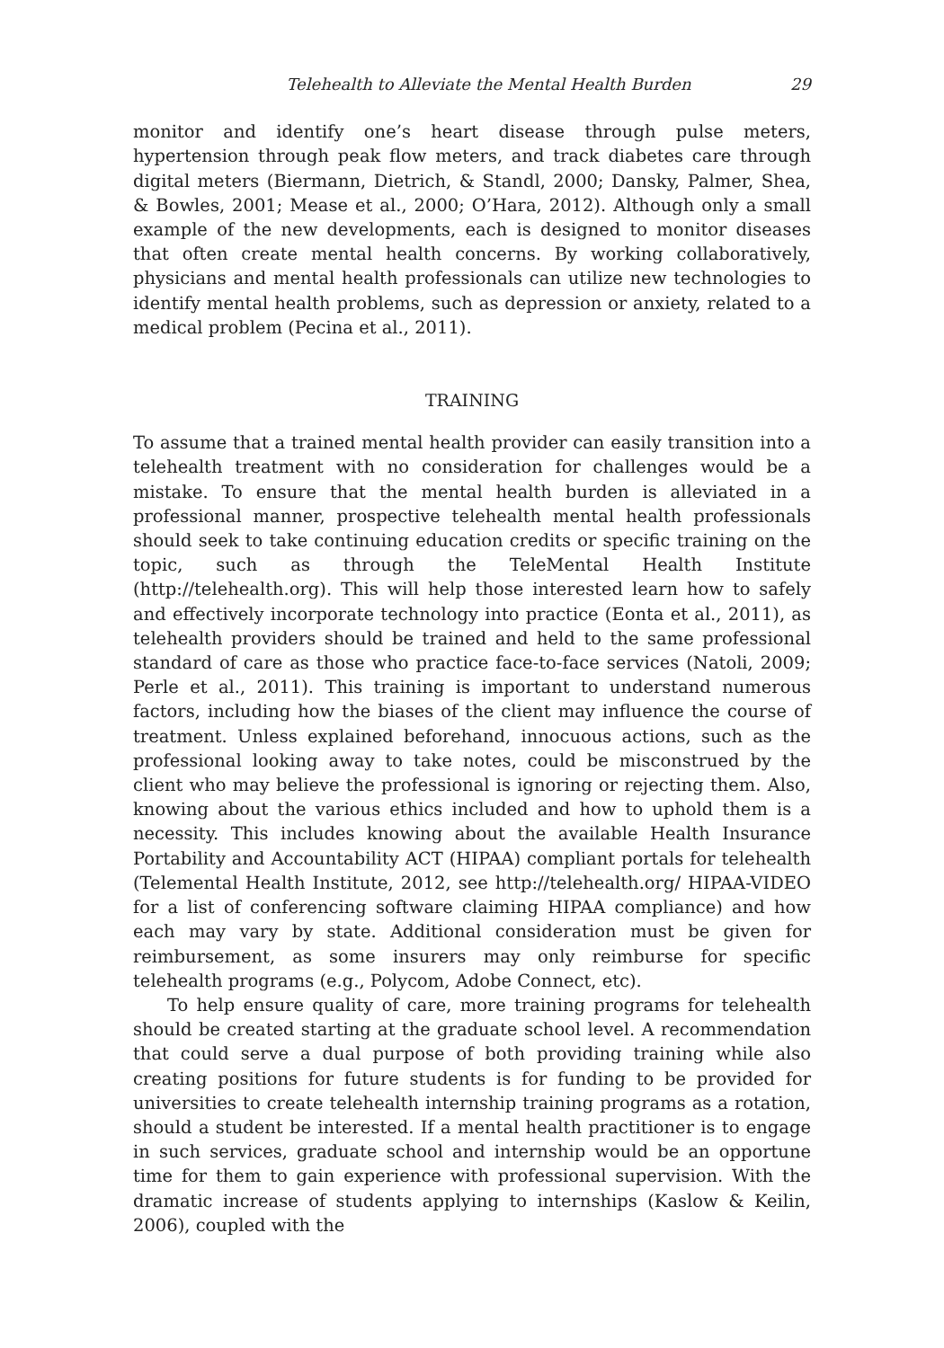Telehealth to Alleviate the Mental Health Burden 29
monitor and identify one’s heart disease through pulse meters, hypertension through peak flow meters, and track diabetes care through digital meters (Biermann, Dietrich, & Standl, 2000; Dansky, Palmer, Shea, & Bowles, 2001; Mease et al., 2000; O’Hara, 2012). Although only a small example of the new developments, each is designed to monitor diseases that often create mental health concerns. By working collaboratively, physicians and mental health professionals can utilize new technologies to identify mental health problems, such as depression or anxiety, related to a medical problem (Pecina et al., 2011).
TRAINING
To assume that a trained mental health provider can easily transition into a telehealth treatment with no consideration for challenges would be a mistake. To ensure that the mental health burden is alleviated in a professional manner, prospective telehealth mental health professionals should seek to take continuing education credits or specific training on the topic, such as through the TeleMental Health Institute (http://telehealth.org). This will help those interested learn how to safely and effectively incorporate technology into practice (Eonta et al., 2011), as telehealth providers should be trained and held to the same professional standard of care as those who practice face-to-face services (Natoli, 2009; Perle et al., 2011). This training is important to understand numerous factors, including how the biases of the client may influence the course of treatment. Unless explained beforehand, innocuous actions, such as the professional looking away to take notes, could be misconstrued by the client who may believe the professional is ignoring or rejecting them. Also, knowing about the various ethics included and how to uphold them is a necessity. This includes knowing about the available Health Insurance Portability and Accountability ACT (HIPAA) compliant portals for telehealth (Telemental Health Institute, 2012, see http://telehealth.org/ HIPAA-VIDEO for a list of conferencing software claiming HIPAA compliance) and how each may vary by state. Additional consideration must be given for reimbursement, as some insurers may only reimburse for specific telehealth programs (e.g., Polycom, Adobe Connect, etc).
To help ensure quality of care, more training programs for telehealth should be created starting at the graduate school level. A recommendation that could serve a dual purpose of both providing training while also creating positions for future students is for funding to be provided for universities to create telehealth internship training programs as a rotation, should a student be interested. If a mental health practitioner is to engage in such services, graduate school and internship would be an opportune time for them to gain experience with professional supervision. With the dramatic increase of students applying to internships (Kaslow & Keilin, 2006), coupled with the